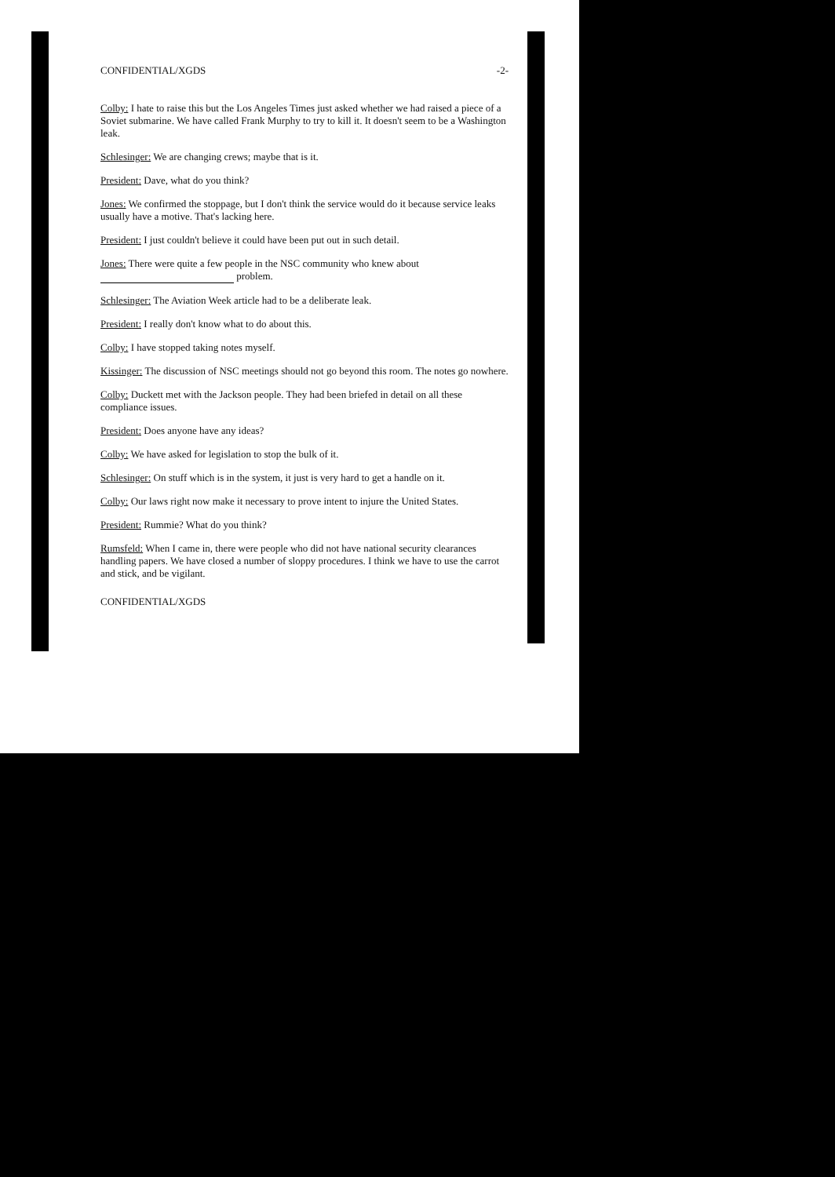CONFIDENTIAL/XGDS -2-
Colby: I hate to raise this but the Los Angeles Times just asked whether we had raised a piece of a Soviet submarine. We have called Frank Murphy to try to kill it. It doesn't seem to be a Washington leak.
Schlesinger: We are changing crews; maybe that is it.
President: Dave, what do you think?
Jones: We confirmed the stoppage, but I don't think the service would do it because service leaks usually have a motive. That's lacking here.
President: I just couldn't believe it could have been put out in such detail.
Jones: There were quite a few people in the NSC community who knew about problem.
Schlesinger: The Aviation Week article had to be a deliberate leak.
President: I really don't know what to do about this.
Colby: I have stopped taking notes myself.
Kissinger: The discussion of NSC meetings should not go beyond this room. The notes go nowhere.
Colby: Duckett met with the Jackson people. They had been briefed in detail on all these compliance issues.
President: Does anyone have any ideas?
Colby: We have asked for legislation to stop the bulk of it.
Schlesinger: On stuff which is in the system, it just is very hard to get a handle on it.
Colby: Our laws right now make it necessary to prove intent to injure the United States.
President: Rummie? What do you think?
Rumsfeld: When I came in, there were people who did not have national security clearances handling papers. We have closed a number of sloppy procedures. I think we have to use the carrot and stick, and be vigilant.
CONFIDENTIAL/XGDS